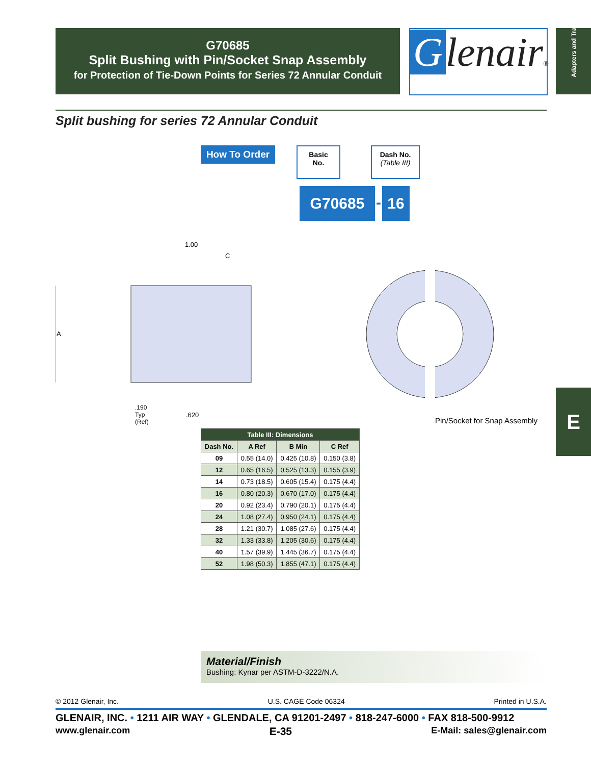G70685
Split Bushing with Pin/Socket Snap Assembly
for Protection of Tie-Down Points for Series 72 Annular Conduit
Glenair®
Adapters and Transitions
Split bushing for series 72 Annular Conduit
How To Order
Basic
No.
Dash No.
(Table III)
G70685 - 16
1.00
C
A
.190
Typ
(Ref)
.620
Pin/Socket for Snap Assembly
| Table III: Dimensions | | | |
| --- | --- | --- | --- |
| Dash No. | A Ref | B Min | C Ref |
| 09 | 0.55 (14.0) | 0.425 (10.8) | 0.150 (3.8) |
| 12 | 0.65 (16.5) | 0.525 (13.3) | 0.155 (3.9) |
| 14 | 0.73 (18.5) | 0.605 (15.4) | 0.175 (4.4) |
| 16 | 0.80 (20.3) | 0.670 (17.0) | 0.175 (4.4) |
| 20 | 0.92 (23.4) | 0.790 (20.1) | 0.175 (4.4) |
| 24 | 1.08 (27.4) | 0.950 (24.1) | 0.175 (4.4) |
| 28 | 1.21 (30.7) | 1.085 (27.6) | 0.175 (4.4) |
| 32 | 1.33 (33.8) | 1.205 (30.6) | 0.175 (4.4) |
| 40 | 1.57 (39.9) | 1.445 (36.7) | 0.175 (4.4) |
| 52 | 1.98 (50.3) | 1.855 (47.1) | 0.175 (4.4) |
E
Material/Finish
Bushing: Kynar per ASTM-D-3222/N.A.
© 2012 Glenair, Inc. U.S. CAGE Code 06324 Printed in U.S.A.
GLENAIR, INC. • 1211 AIR WAY • GLENDALE, CA 91201-2497 • 818-247-6000 • FAX 818-500-9912
www.glenair.com E-35 E-Mail: sales@glenair.com